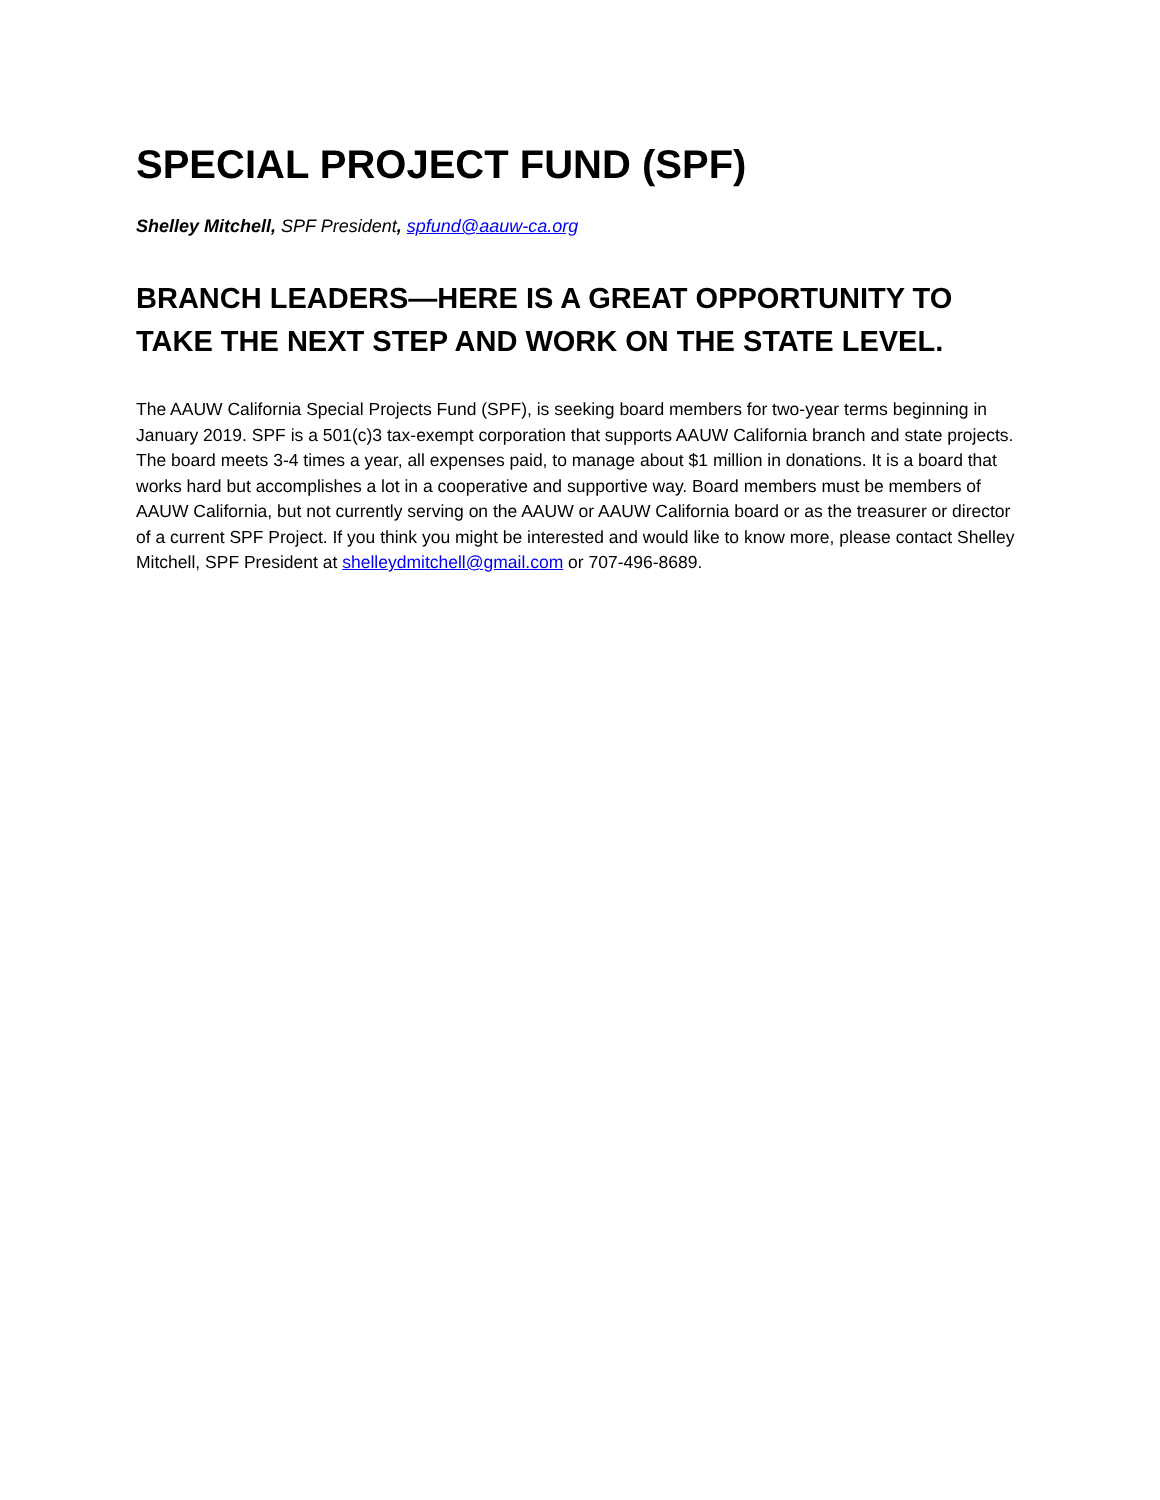SPECIAL PROJECT FUND (SPF)
Shelley Mitchell, SPF President, spfund@aauw-ca.org
BRANCH LEADERS—HERE IS A GREAT OPPORTUNITY TO TAKE THE NEXT STEP AND WORK ON THE STATE LEVEL.
The AAUW California Special Projects Fund (SPF), is seeking board members for two-year terms beginning in January 2019. SPF is a 501(c)3 tax-exempt corporation that supports AAUW California branch and state projects. The board meets 3-4 times a year, all expenses paid, to manage about $1 million in donations. It is a board that works hard but accomplishes a lot in a cooperative and supportive way. Board members must be members of AAUW California, but not currently serving on the AAUW or AAUW California board or as the treasurer or director of a current SPF Project. If you think you might be interested and would like to know more, please contact Shelley Mitchell, SPF President at shelleydmitchell@gmail.com or 707-496-8689.